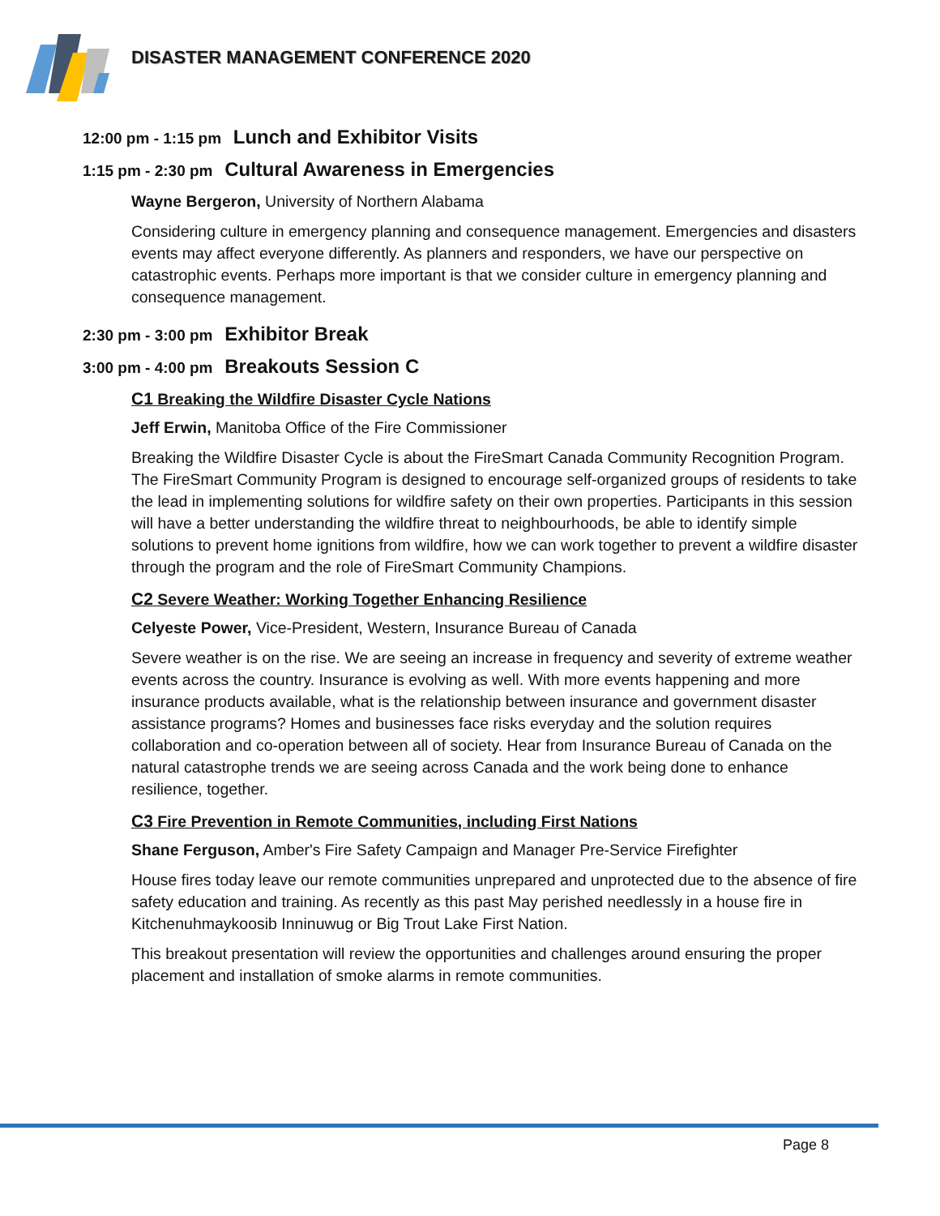DISASTER MANAGEMENT CONFERENCE 2020
12:00 pm - 1:15 pm Lunch and Exhibitor Visits
1:15 pm - 2:30 pm Cultural Awareness in Emergencies
Wayne Bergeron, University of Northern Alabama
Considering culture in emergency planning and consequence management. Emergencies and disasters events may affect everyone differently. As planners and responders, we have our perspective on catastrophic events. Perhaps more important is that we consider culture in emergency planning and consequence management.
2:30 pm - 3:00 pm Exhibitor Break
3:00 pm - 4:00 pm Breakouts Session C
C1 Breaking the Wildfire Disaster Cycle Nations
Jeff Erwin, Manitoba Office of the Fire Commissioner
Breaking the Wildfire Disaster Cycle is about the FireSmart Canada Community Recognition Program. The FireSmart Community Program is designed to encourage self-organized groups of residents to take the lead in implementing solutions for wildfire safety on their own properties. Participants in this session will have a better understanding the wildfire threat to neighbourhoods, be able to identify simple solutions to prevent home ignitions from wildfire, how we can work together to prevent a wildfire disaster through the program and the role of FireSmart Community Champions.
C2 Severe Weather: Working Together Enhancing Resilience
Celyeste Power, Vice-President, Western, Insurance Bureau of Canada
Severe weather is on the rise. We are seeing an increase in frequency and severity of extreme weather events across the country. Insurance is evolving as well. With more events happening and more insurance products available, what is the relationship between insurance and government disaster assistance programs? Homes and businesses face risks everyday and the solution requires collaboration and co-operation between all of society. Hear from Insurance Bureau of Canada on the natural catastrophe trends we are seeing across Canada and the work being done to enhance resilience, together.
C3 Fire Prevention in Remote Communities, including First Nations
Shane Ferguson, Amber's Fire Safety Campaign and Manager Pre-Service Firefighter
House fires today leave our remote communities unprepared and unprotected due to the absence of fire safety education and training. As recently as this past May perished needlessly in a house fire in Kitchenuhmaykoosib Inninuwug or Big Trout Lake First Nation.
This breakout presentation will review the opportunities and challenges around ensuring the proper placement and installation of smoke alarms in remote communities.
Page 8